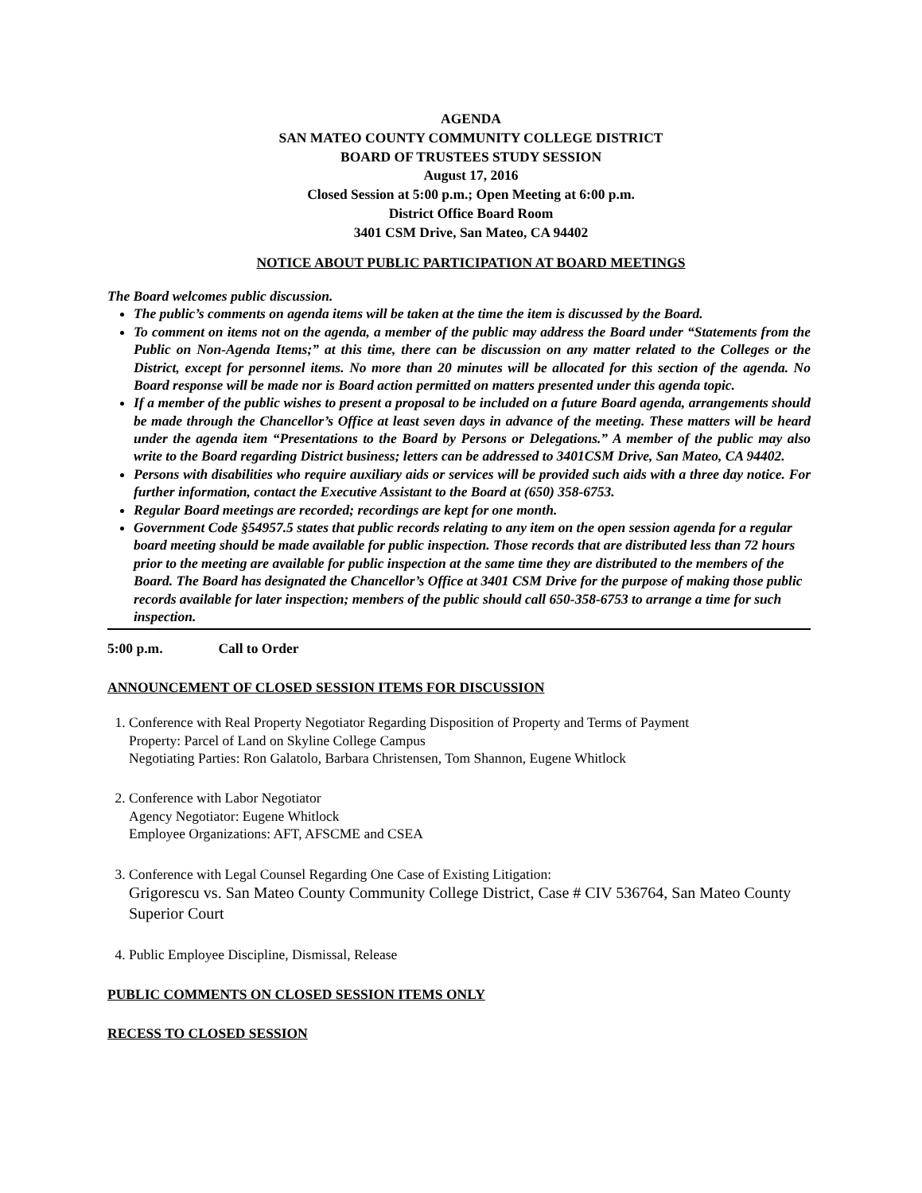AGENDA
SAN MATEO COUNTY COMMUNITY COLLEGE DISTRICT
BOARD OF TRUSTEES STUDY SESSION
August 17, 2016
Closed Session at 5:00 p.m.; Open Meeting at 6:00 p.m.
District Office Board Room
3401 CSM Drive, San Mateo, CA 94402
NOTICE ABOUT PUBLIC PARTICIPATION AT BOARD MEETINGS
The Board welcomes public discussion.
The public’s comments on agenda items will be taken at the time the item is discussed by the Board.
To comment on items not on the agenda, a member of the public may address the Board under “Statements from the Public on Non-Agenda Items;” at this time, there can be discussion on any matter related to the Colleges or the District, except for personnel items. No more than 20 minutes will be allocated for this section of the agenda. No Board response will be made nor is Board action permitted on matters presented under this agenda topic.
If a member of the public wishes to present a proposal to be included on a future Board agenda, arrangements should be made through the Chancellor’s Office at least seven days in advance of the meeting. These matters will be heard under the agenda item “Presentations to the Board by Persons or Delegations.” A member of the public may also write to the Board regarding District business; letters can be addressed to 3401CSM Drive, San Mateo, CA 94402.
Persons with disabilities who require auxiliary aids or services will be provided such aids with a three day notice. For further information, contact the Executive Assistant to the Board at (650) 358-6753.
Regular Board meetings are recorded; recordings are kept for one month.
Government Code §54957.5 states that public records relating to any item on the open session agenda for a regular board meeting should be made available for public inspection. Those records that are distributed less than 72 hours prior to the meeting are available for public inspection at the same time they are distributed to the members of the Board. The Board has designated the Chancellor’s Office at 3401 CSM Drive for the purpose of making those public records available for later inspection; members of the public should call 650-358-6753 to arrange a time for such inspection.
5:00 p.m. Call to Order
ANNOUNCEMENT OF CLOSED SESSION ITEMS FOR DISCUSSION
1. Conference with Real Property Negotiator Regarding Disposition of Property and Terms of Payment
Property: Parcel of Land on Skyline College Campus
Negotiating Parties: Ron Galatolo, Barbara Christensen, Tom Shannon, Eugene Whitlock
2. Conference with Labor Negotiator
Agency Negotiator: Eugene Whitlock
Employee Organizations: AFT, AFSCME and CSEA
3. Conference with Legal Counsel Regarding One Case of Existing Litigation:
Grigorescu vs. San Mateo County Community College District, Case # CIV 536764, San Mateo County Superior Court
4. Public Employee Discipline, Dismissal, Release
PUBLIC COMMENTS ON CLOSED SESSION ITEMS ONLY
RECESS TO CLOSED SESSION